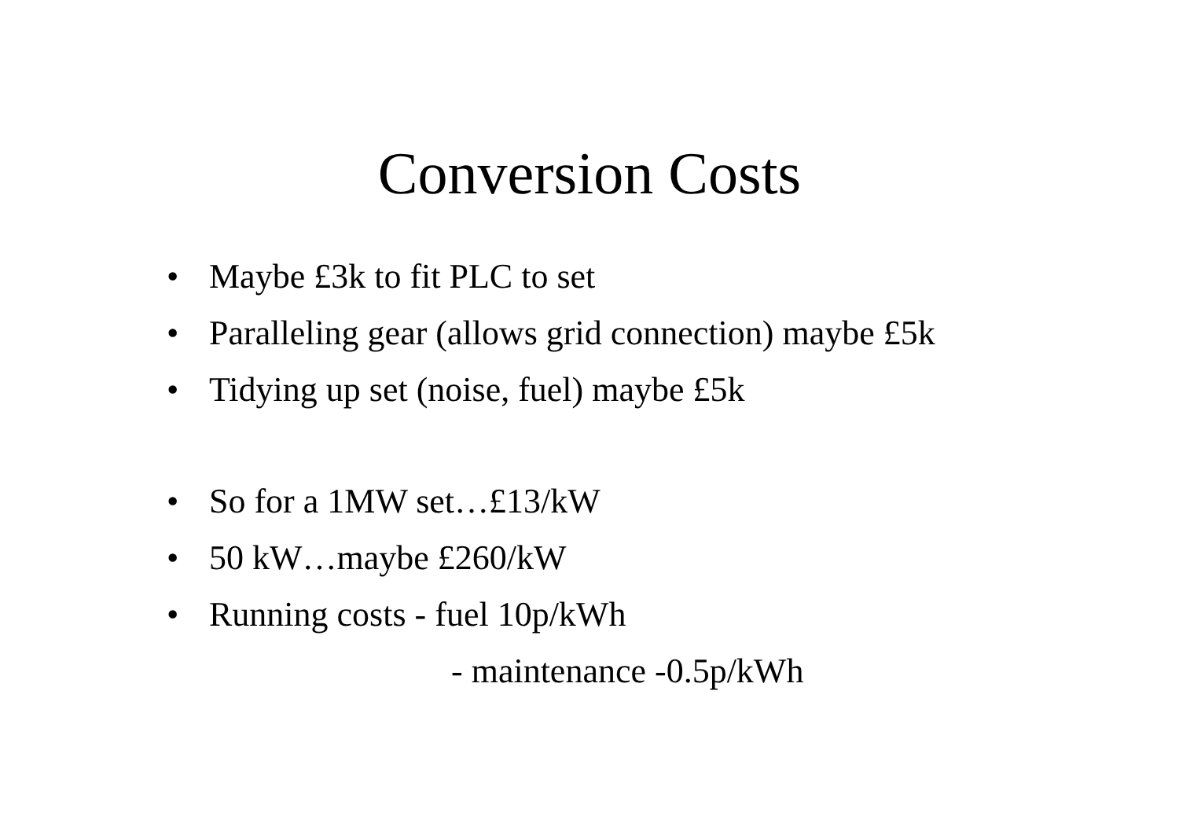Conversion Costs
• Maybe £3k to fit PLC to set
• Paralleling gear (allows grid connection) maybe £5k
• Tidying up set (noise, fuel) maybe £5k
• So for a 1MW set…£13/kW
• 50 kW…maybe £260/kW
• Running costs - fuel 10p/kWh
- maintenance -0.5p/kWh